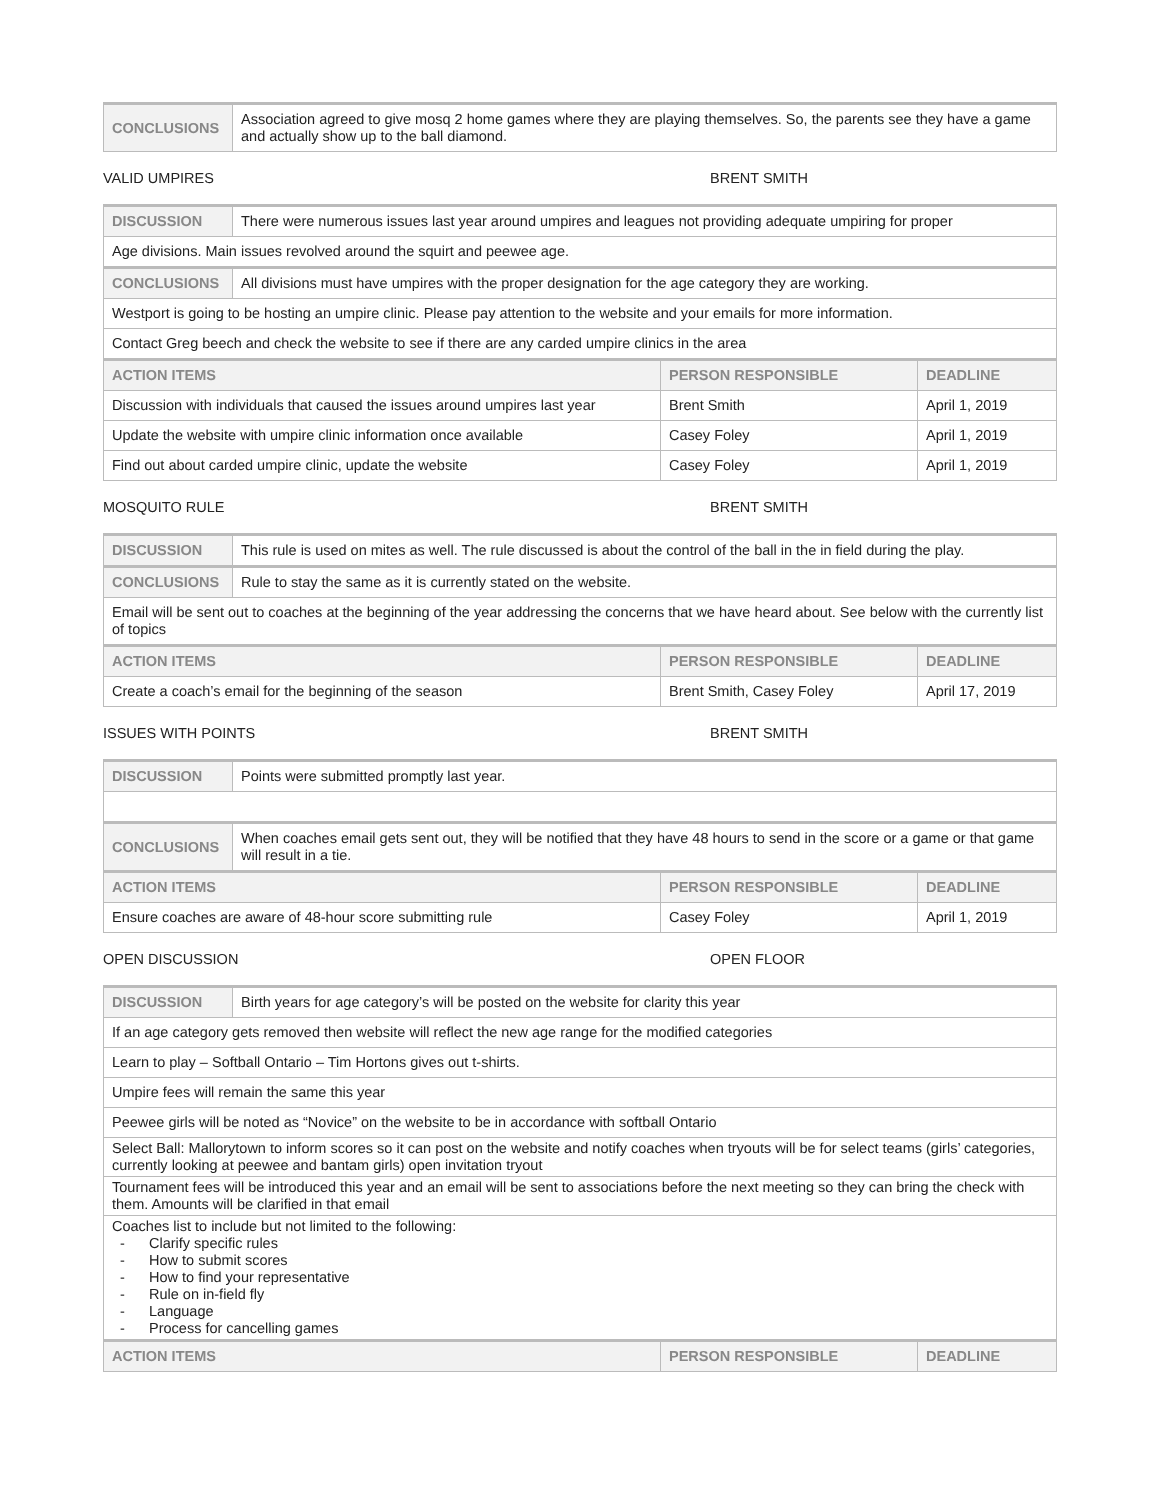| CONCLUSIONS | Association agreed to give mosq 2 home games where they are playing themselves. So, the parents see they have a game and actually show up to the ball diamond. |
VALID UMPIRES BRENT SMITH
| DISCUSSION | There were numerous issues last year around umpires and leagues not providing adequate umpiring for proper | | |
| Age divisions. Main issues revolved around the squirt and peewee age. | | | |
| CONCLUSIONS | All divisions must have umpires with the proper designation for the age category they are working. | | |
| Westport is going to be hosting an umpire clinic. Please pay attention to the website and your emails for more information. | | | |
| Contact Greg beech and check the website to see if there are any carded umpire clinics in the area | | | |
| ACTION ITEMS | | PERSON RESPONSIBLE | DEADLINE |
| Discussion with individuals that caused the issues around umpires last year | | Brent Smith | April 1, 2019 |
| Update the website with umpire clinic information once available | | Casey Foley | April 1, 2019 |
| Find out about carded umpire clinic, update the website | | Casey Foley | April 1, 2019 |
MOSQUITO RULE BRENT SMITH
| DISCUSSION | This rule is used on mites as well. The rule discussed is about the control of the ball in the in field during the play. | | |
| CONCLUSIONS | Rule to stay the same as it is currently stated on the website. | | |
| Email will be sent out to coaches at the beginning of the year addressing the concerns that we have heard about. See below with the currently list of topics | | | |
| ACTION ITEMS | | PERSON RESPONSIBLE | DEADLINE |
| Create a coach’s email for the beginning of the season | | Brent Smith, Casey Foley | April 17, 2019 |
ISSUES WITH POINTS BRENT SMITH
| DISCUSSION | Points were submitted promptly last year. | | |
| CONCLUSIONS | When coaches email gets sent out, they will be notified that they have 48 hours to send in the score or a game or that game will result in a tie. | | |
| ACTION ITEMS | | PERSON RESPONSIBLE | DEADLINE |
| Ensure coaches are aware of 48-hour score submitting rule | | Casey Foley | April 1, 2019 |
OPEN DISCUSSION OPEN FLOOR
| DISCUSSION | Birth years for age category’s will be posted on the website for clarity this year | | |
| If an age category gets removed then website will reflect the new age range for the modified categories | | | |
| Learn to play – Softball Ontario – Tim Hortons gives out t-shirts. | | | |
| Umpire fees will remain the same this year | | | |
| Peewee girls will be noted as “Novice” on the website to be in accordance with softball Ontario | | | |
| Select Ball: Mallorytown to inform scores so it can post on the website and notify coaches when tryouts will be for select teams (girls’ categories, currently looking at peewee and bantam girls) open invitation tryout | | | |
| Tournament fees will be introduced this year and an email will be sent to associations before the next meeting so they can bring the check with them. Amounts will be clarified in that email | | | |
| Coaches list to include but not limited to the following: - Clarify specific rules - How to submit scores - How to find your representative - Rule on in-field fly - Language - Process for cancelling games | | | |
| ACTION ITEMS | | PERSON RESPONSIBLE | DEADLINE |